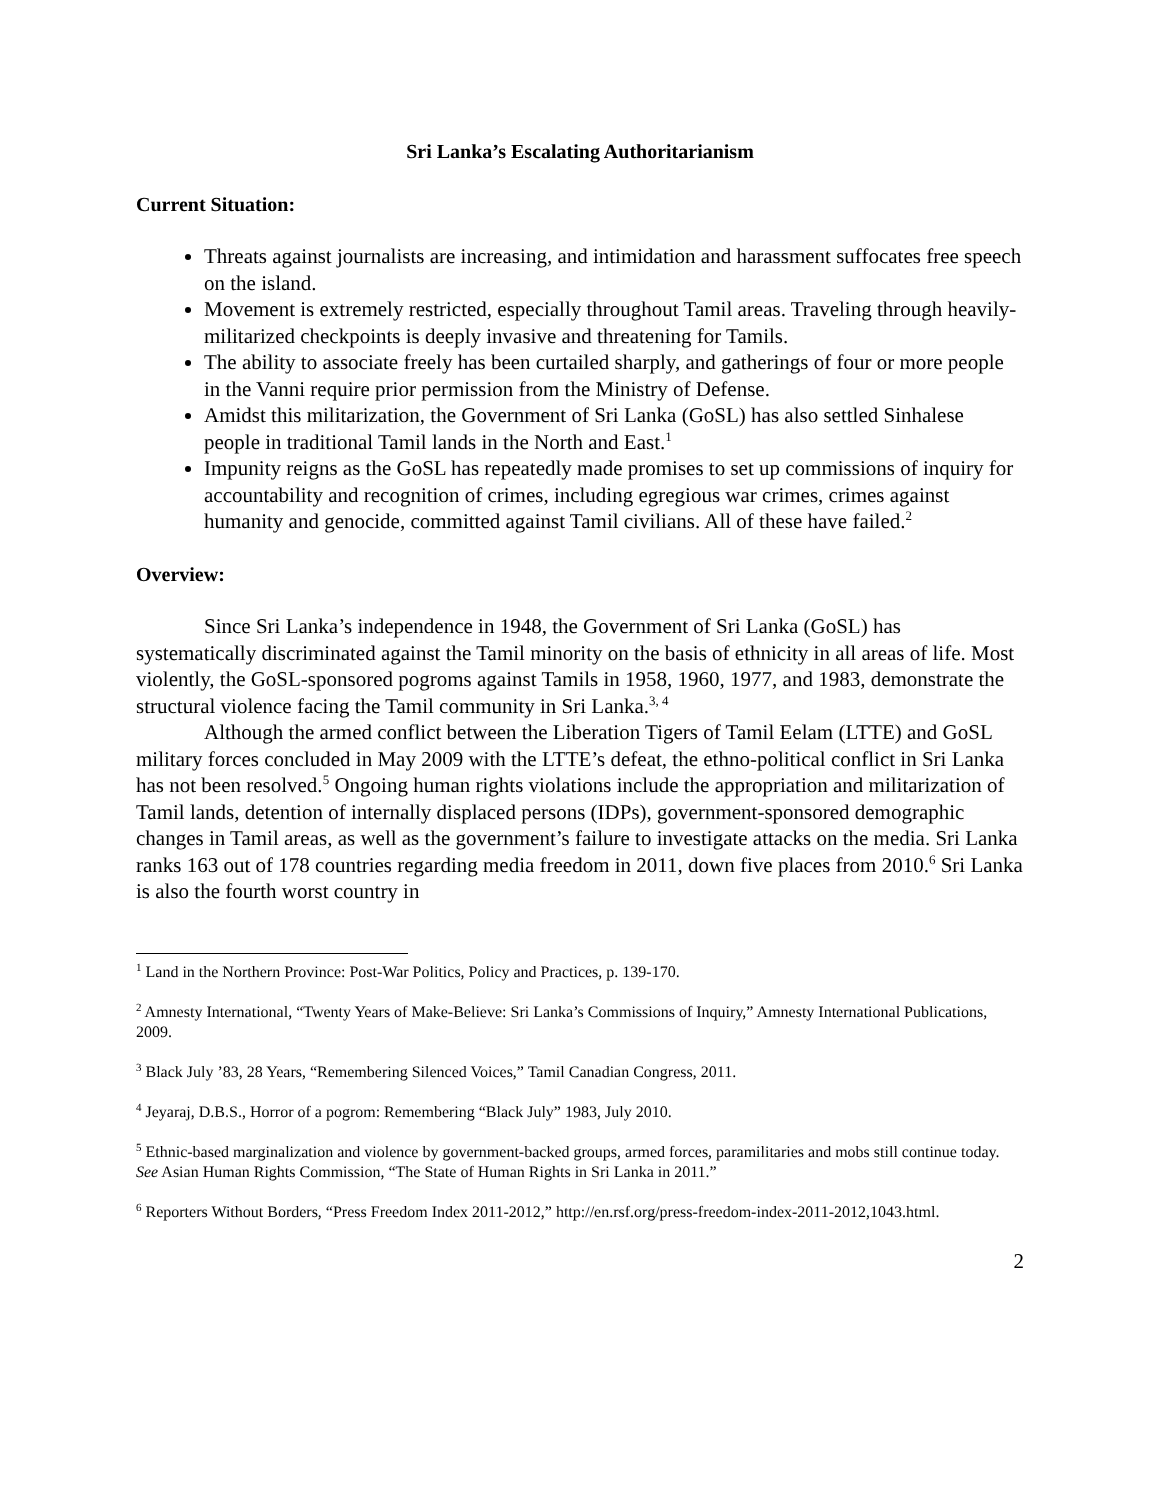Sri Lanka’s Escalating Authoritarianism
Current Situation:
Threats against journalists are increasing, and intimidation and harassment suffocates free speech on the island.
Movement is extremely restricted, especially throughout Tamil areas. Traveling through heavily-militarized checkpoints is deeply invasive and threatening for Tamils.
The ability to associate freely has been curtailed sharply, and gatherings of four or more people in the Vanni require prior permission from the Ministry of Defense.
Amidst this militarization, the Government of Sri Lanka (GoSL) has also settled Sinhalese people in traditional Tamil lands in the North and East.<sup>1</sup>
Impunity reigns as the GoSL has repeatedly made promises to set up commissions of inquiry for accountability and recognition of crimes, including egregious war crimes, crimes against humanity and genocide, committed against Tamil civilians. All of these have failed.<sup>2</sup>
Overview:
Since Sri Lanka’s independence in 1948, the Government of Sri Lanka (GoSL) has systematically discriminated against the Tamil minority on the basis of ethnicity in all areas of life. Most violently, the GoSL-sponsored pogroms against Tamils in 1958, 1960, 1977, and 1983, demonstrate the structural violence facing the Tamil community in Sri Lanka.<sup>3, 4</sup>
Although the armed conflict between the Liberation Tigers of Tamil Eelam (LTTE) and GoSL military forces concluded in May 2009 with the LTTE’s defeat, the ethno-political conflict in Sri Lanka has not been resolved.<sup>5</sup> Ongoing human rights violations include the appropriation and militarization of Tamil lands, detention of internally displaced persons (IDPs), government-sponsored demographic changes in Tamil areas, as well as the government’s failure to investigate attacks on the media. Sri Lanka ranks 163 out of 178 countries regarding media freedom in 2011, down five places from 2010.<sup>6</sup> Sri Lanka is also the fourth worst country in
<sup>1</sup> Land in the Northern Province: Post-War Politics, Policy and Practices, p. 139-170.
<sup>2</sup> Amnesty International, “Twenty Years of Make-Believe: Sri Lanka’s Commissions of Inquiry,” Amnesty International Publications, 2009.
<sup>3</sup> Black July ’83, 28 Years, “Remembering Silenced Voices,” Tamil Canadian Congress, 2011.
<sup>4</sup> Jeyaraj, D.B.S., Horror of a pogrom: Remembering “Black July” 1983, July 2010.
<sup>5</sup> Ethnic-based marginalization and violence by government-backed groups, armed forces, paramilitaries and mobs still continue today. See Asian Human Rights Commission, “The State of Human Rights in Sri Lanka in 2011.”
<sup>6</sup> Reporters Without Borders, “Press Freedom Index 2011-2012,” http://en.rsf.org/press-freedom-index-2011-2012,1043.html.
2